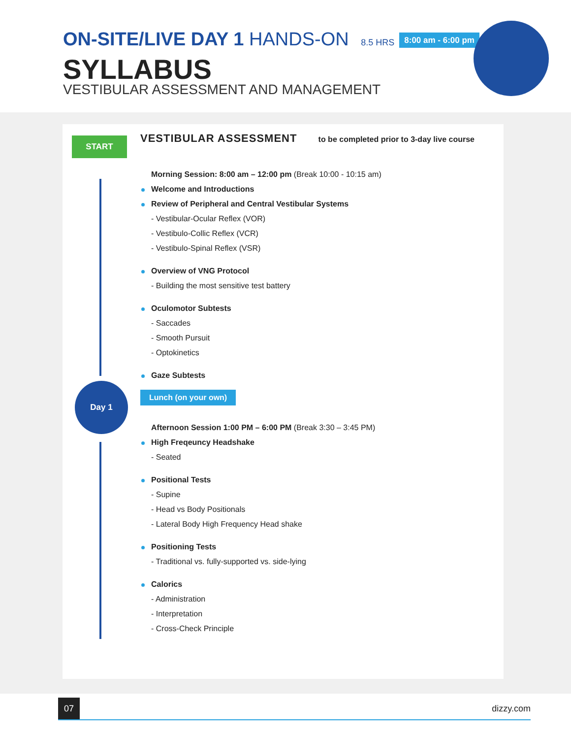ON-SITE/LIVE DAY 1 HANDS-ON 8.5 HRS 8:00 am - 6:00 pm
SYLLABUS
VESTIBULAR ASSESSMENT AND MANAGEMENT
START
Day 1
VESTIBULAR ASSESSMENT to be completed prior to 3-day live course
Morning Session: 8:00 am – 12:00 pm (Break 10:00 - 10:15 am)
Welcome and Introductions
Review of Peripheral and Central Vestibular Systems
- Vestibular-Ocular Reflex (VOR)
- Vestibulo-Collic Reflex (VCR)
- Vestibulo-Spinal Reflex (VSR)
Overview of VNG Protocol
- Building the most sensitive test battery
Oculomotor Subtests
- Saccades
- Smooth Pursuit
- Optokinetics
Gaze Subtests
Lunch (on your own)
Afternoon Session 1:00 PM – 6:00 PM (Break 3:30 – 3:45 PM)
High Freqeuncy Headshake
- Seated
Positional Tests
- Supine
- Head vs Body Positionals
- Lateral Body High Frequency Head shake
Positioning Tests
- Traditional vs. fully-supported vs. side-lying
Calorics
- Administration
- Interpretation
- Cross-Check Principle
07
dizzy.com